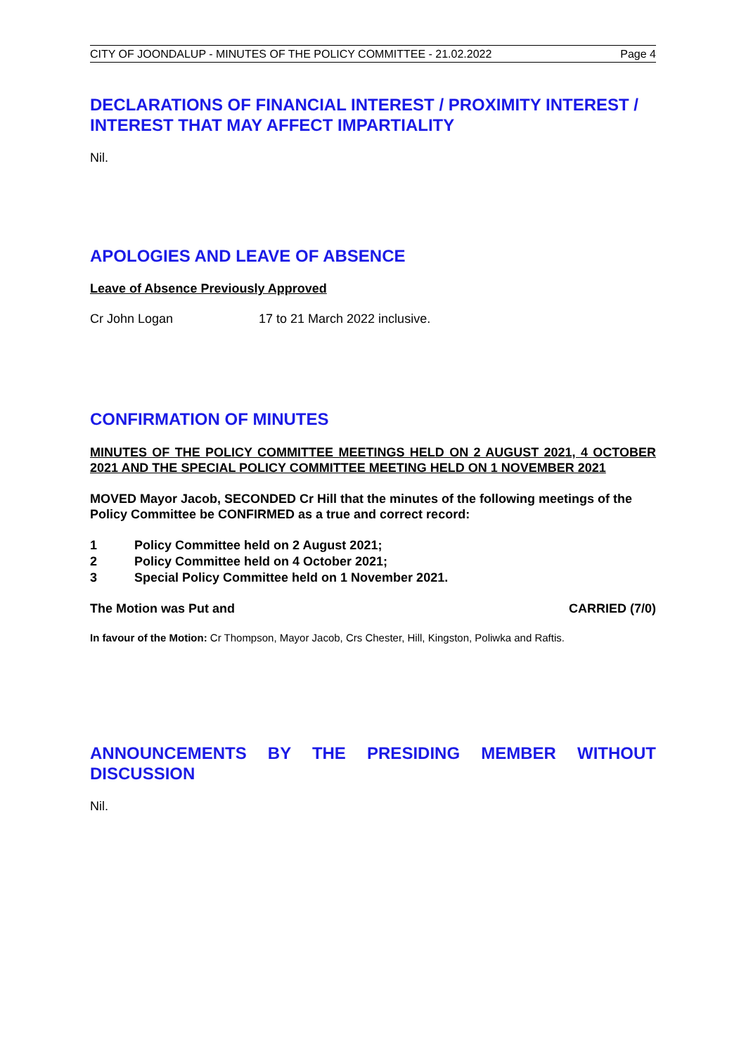CITY OF JOONDALUP - MINUTES OF THE POLICY COMMITTEE - 21.02.2022 Page 4
DECLARATIONS OF FINANCIAL INTEREST / PROXIMITY INTEREST / INTEREST THAT MAY AFFECT IMPARTIALITY
Nil.
APOLOGIES AND LEAVE OF ABSENCE
Leave of Absence Previously Approved
Cr John Logan 17 to 21 March 2022 inclusive.
CONFIRMATION OF MINUTES
MINUTES OF THE POLICY COMMITTEE MEETINGS HELD ON 2 AUGUST 2021, 4 OCTOBER 2021 AND THE SPECIAL POLICY COMMITTEE MEETING HELD ON 1 NOVEMBER 2021
MOVED Mayor Jacob, SECONDED Cr Hill that the minutes of the following meetings of the Policy Committee be CONFIRMED as a true and correct record:
1 Policy Committee held on 2 August 2021;
2 Policy Committee held on 4 October 2021;
3 Special Policy Committee held on 1 November 2021.
The Motion was Put and CARRIED (7/0)
In favour of the Motion: Cr Thompson, Mayor Jacob, Crs Chester, Hill, Kingston, Poliwka and Raftis.
ANNOUNCEMENTS BY THE PRESIDING MEMBER WITHOUT DISCUSSION
Nil.